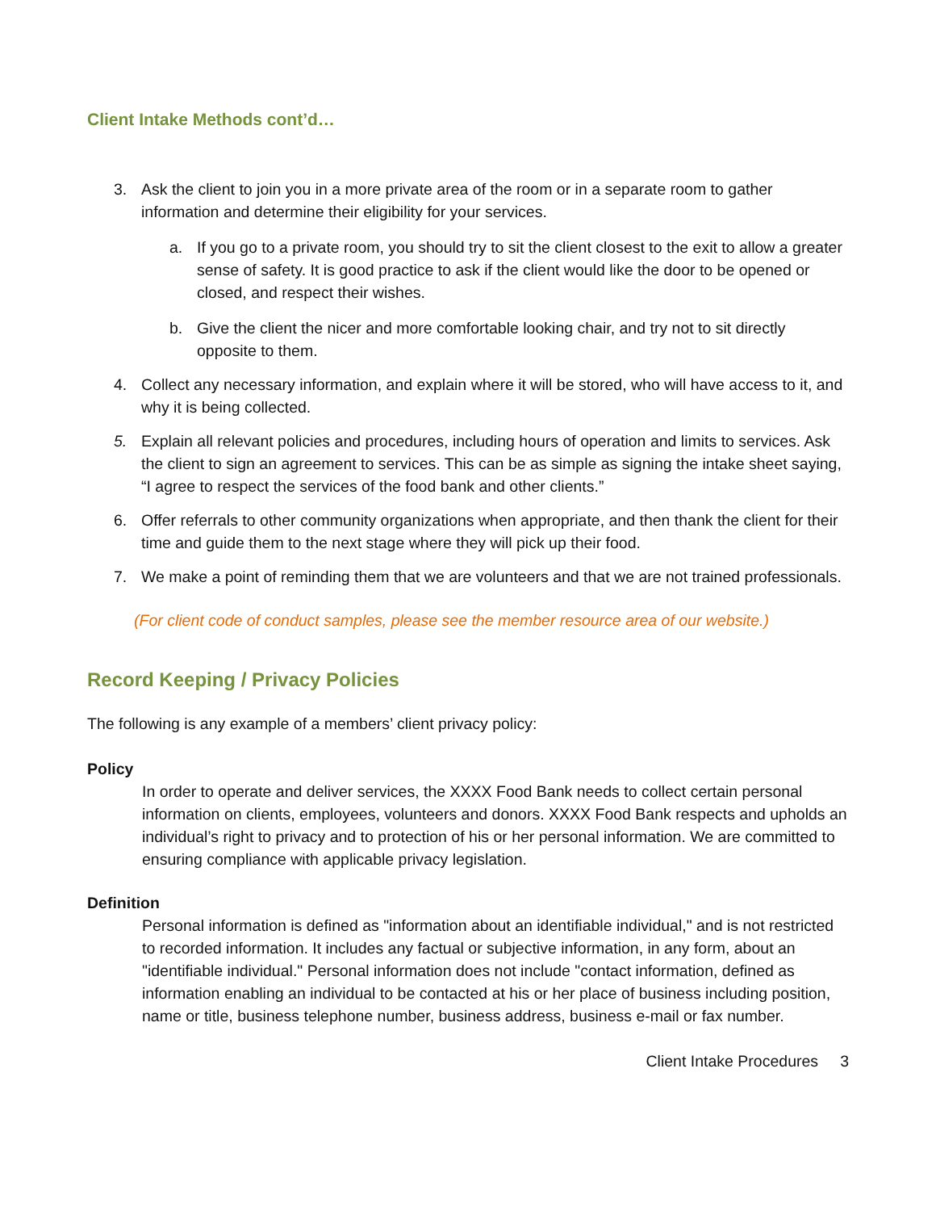Client Intake Methods cont’d…
3. Ask the client to join you in a more private area of the room or in a separate room to gather information and determine their eligibility for your services.
a. If you go to a private room, you should try to sit the client closest to the exit to allow a greater sense of safety. It is good practice to ask if the client would like the door to be opened or closed, and respect their wishes.
b. Give the client the nicer and more comfortable looking chair, and try not to sit directly opposite to them.
4. Collect any necessary information, and explain where it will be stored, who will have access to it, and why it is being collected.
5. Explain all relevant policies and procedures, including hours of operation and limits to services. Ask the client to sign an agreement to services. This can be as simple as signing the intake sheet saying, “I agree to respect the services of the food bank and other clients.”
6. Offer referrals to other community organizations when appropriate, and then thank the client for their time and guide them to the next stage where they will pick up their food.
7. We make a point of reminding them that we are volunteers and that we are not trained professionals.
(For client code of conduct samples, please see the member resource area of our website.)
Record Keeping / Privacy Policies
The following is any example of a members’ client privacy policy:
Policy
In order to operate and deliver services, the XXXX Food Bank needs to collect certain personal information on clients, employees, volunteers and donors. XXXX Food Bank respects and upholds an individual’s right to privacy and to protection of his or her personal information. We are committed to ensuring compliance with applicable privacy legislation.
Definition
Personal information is defined as "information about an identifiable individual," and is not restricted to recorded information. It includes any factual or subjective information, in any form, about an "identifiable individual." Personal information does not include "contact information, defined as information enabling an individual to be contacted at his or her place of business including position, name or title, business telephone number, business address, business e-mail or fax number.
Client Intake Procedures 3